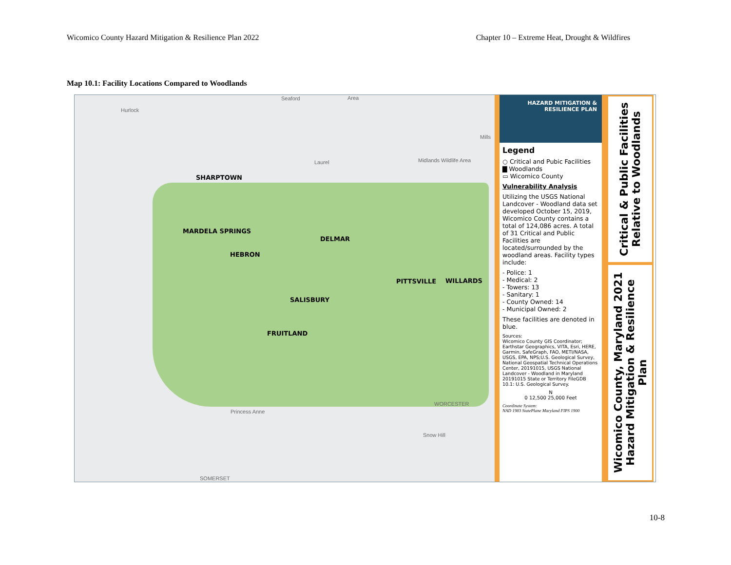Wicomico County Hazard Mitigation & Resilience Plan 2022 Chapter 10 – Extreme Heat, Drought & Wildfires
Map 10.1: Facility Locations Compared to Woodlands
Hurlock
Seaford Area
Mills
Laurel Midlands Wildlife Area
SHARPTOWN
MARDELA SPRINGS
DELMAR
HEBRON
PITTSVILLE WILLARDS
SALISBURY
FRUITLAND
WORCESTER
Princess Anne
Snow Hill
SOMERSET
HAZARD MITIGATION & RESILIENCE PLAN
Legend
○ Critical and Pubic Facilities
▇ Woodlands
▭ Wicomico County
Vulnerability Analysis
Utilizing the USGS National Landcover - Woodland data set developed October 15, 2019, Wicomico County contains a total of 124,086 acres. A total of 31 Critical and Public Facilities are located/surrounded by the woodland areas. Facility types include:
- Police: 1
- Medical: 2
- Towers: 13
- Sanitary: 1
- County Owned: 14
- Municipal Owned: 2
These facilities are denoted in blue.
Sources:
Wicomico County GIS Coordinator; Earthstar Geographics, VITA, Esri, HERE, Garmin, SafeGraph, FAO, METI/NASA, USGS, EPA, NPS;U.S. Geological Survey, National Geospatial Technical Operations Center, 20191015, USGS National Landcover - Woodland in Maryland 20191015 State or Territory FileGDB 10.1: U.S. Geological Survey.
N
0 12,500 25,000 Feet
Coordinate System:
NAD 1983 StatePlane Maryland FIPS 1900
Critical & Public Facilities Relative to Woodlands
Wicomico County, Maryland 2021 Hazard Mitigation & Resilience Plan
10-8